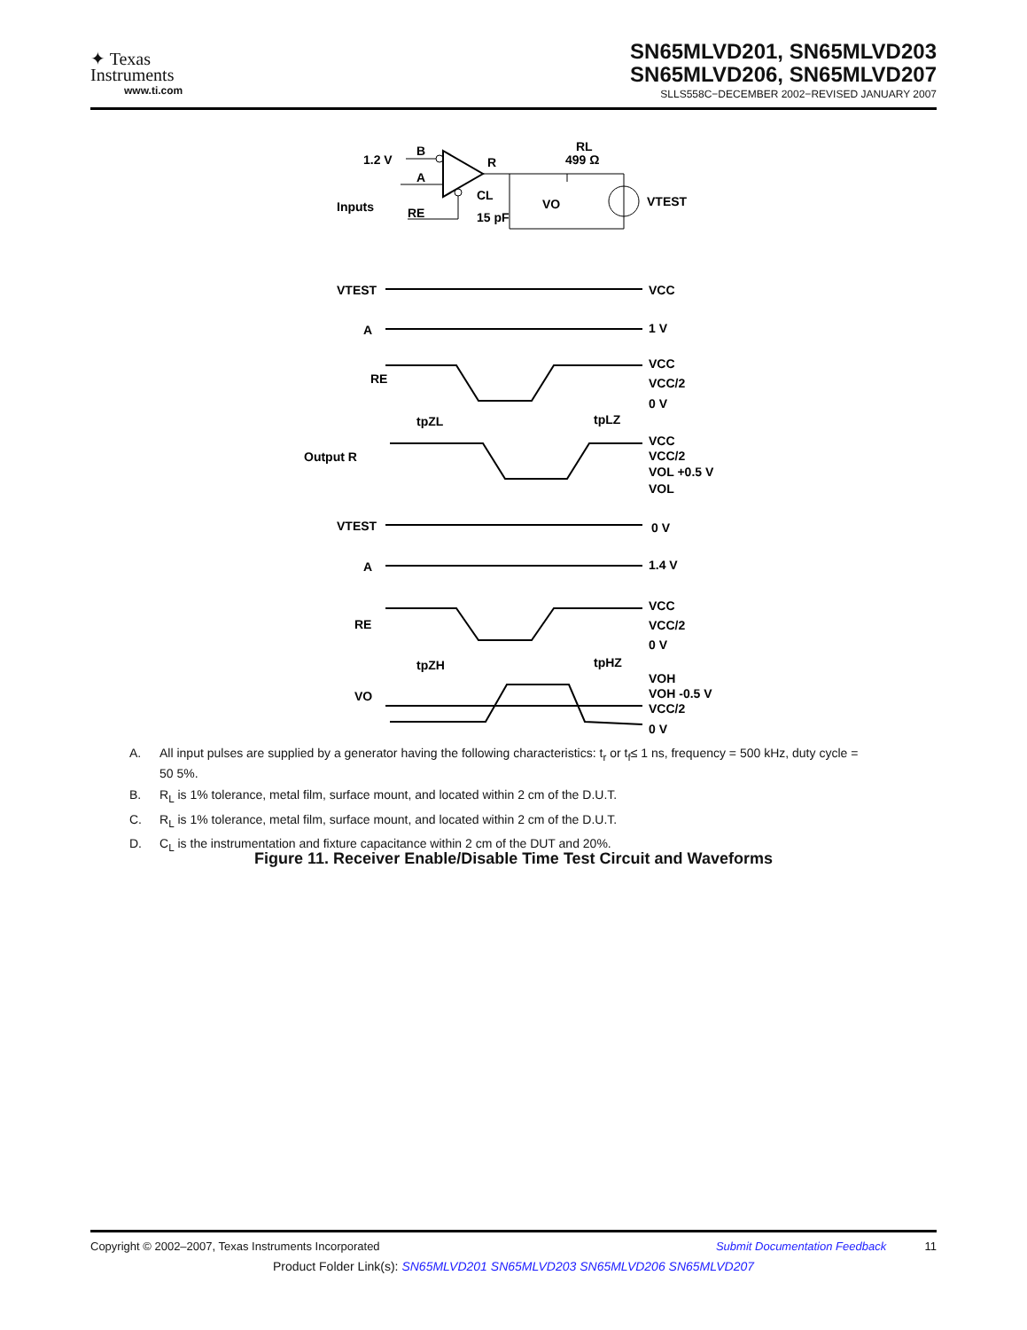✦ Texas
Instruments
www.ti.com
SN65MLVD201, SN65MLVD203
SN65MLVD206, SN65MLVD207
SLLS558C−DECEMBER 2002−REVISED JANUARY 2007
1.2 V
B
A
R
Inputs
RE
CL
15 pF
RL
499 Ω
VO
VTEST
VTEST
A
RE
Output R
VTEST
A
RE
VO
tpZL
tpLZ
tpZH
tpHZ
VCC
1 V
VCC
VCC/2
0 V
VCC
VCC/2
VOL +0.5 V
VOL
0 V
1.4 V
VCC
VCC/2
0 V
VOH
VOH -0.5 V
VCC/2
0 V
A. All input pulses are supplied by a generator having the following characteristics: t<sub>r</sub> or t<sub>f</sub>≤ 1 ns, frequency = 500 kHz, duty cycle = 50 5%.
B. R<sub>L</sub> is 1% tolerance, metal film, surface mount, and located within 2 cm of the D.U.T.
C. R<sub>L</sub> is 1% tolerance, metal film, surface mount, and located within 2 cm of the D.U.T.
D. C<sub>L</sub> is the instrumentation and fixture capacitance within 2 cm of the DUT and 20%.
Figure 11. Receiver Enable/Disable Time Test Circuit and Waveforms
Copyright © 2002–2007, Texas Instruments Incorporated Submit Documentation Feedback 11
Product Folder Link(s): SN65MLVD201 SN65MLVD203 SN65MLVD206 SN65MLVD207